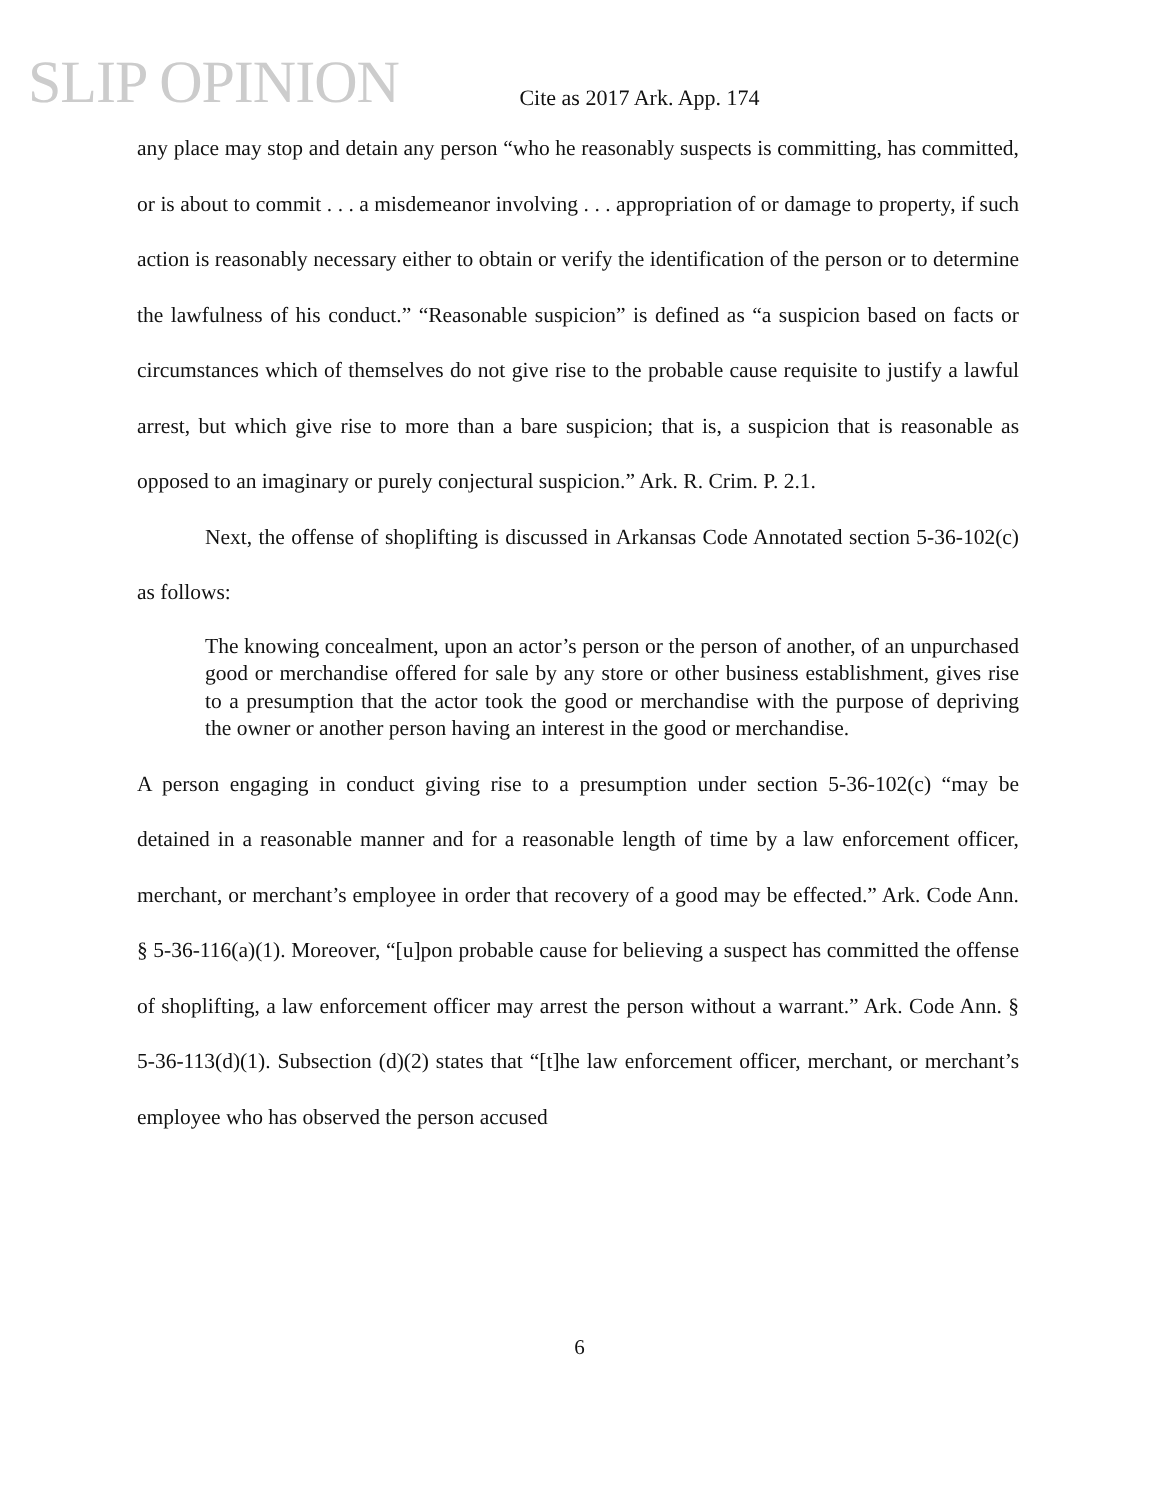SLIP OPINION
Cite as 2017 Ark. App. 174
any place may stop and detain any person “who he reasonably suspects is committing, has committed, or is about to commit . . . a misdemeanor involving . . . appropriation of or damage to property, if such action is reasonably necessary either to obtain or verify the identification of the person or to determine the lawfulness of his conduct.” “Reasonable suspicion” is defined as “a suspicion based on facts or circumstances which of themselves do not give rise to the probable cause requisite to justify a lawful arrest, but which give rise to more than a bare suspicion; that is, a suspicion that is reasonable as opposed to an imaginary or purely conjectural suspicion.” Ark. R. Crim. P. 2.1.
Next, the offense of shoplifting is discussed in Arkansas Code Annotated section 5-36-102(c) as follows:
The knowing concealment, upon an actor’s person or the person of another, of an unpurchased good or merchandise offered for sale by any store or other business establishment, gives rise to a presumption that the actor took the good or merchandise with the purpose of depriving the owner or another person having an interest in the good or merchandise.
A person engaging in conduct giving rise to a presumption under section 5-36-102(c) “may be detained in a reasonable manner and for a reasonable length of time by a law enforcement officer, merchant, or merchant’s employee in order that recovery of a good may be effected.” Ark. Code Ann. § 5-36-116(a)(1). Moreover, “[u]pon probable cause for believing a suspect has committed the offense of shoplifting, a law enforcement officer may arrest the person without a warrant.” Ark. Code Ann. § 5-36-113(d)(1). Subsection (d)(2) states that “[t]he law enforcement officer, merchant, or merchant’s employee who has observed the person accused
6